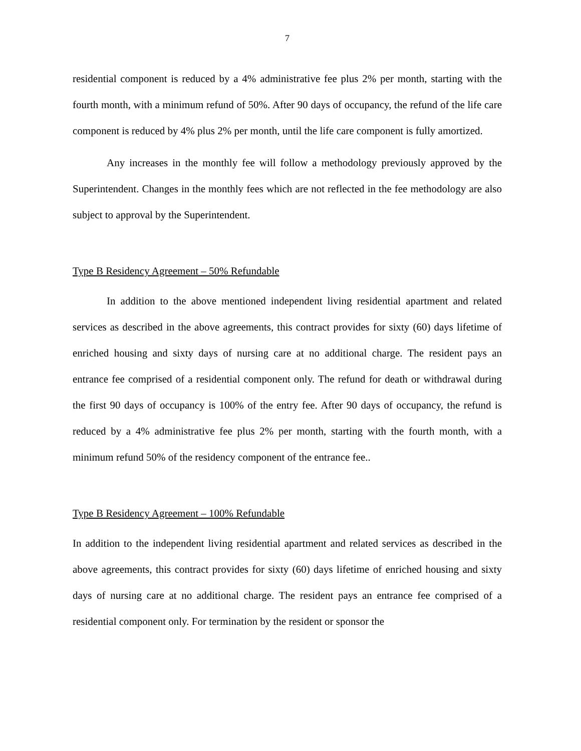7
residential component is reduced by a 4% administrative fee plus 2% per month, starting with the fourth month, with a minimum refund of 50%. After 90 days of occupancy, the refund of the life care component is reduced by 4% plus 2% per month, until the life care component is fully amortized.
Any increases in the monthly fee will follow a methodology previously approved by the Superintendent. Changes in the monthly fees which are not reflected in the fee methodology are also subject to approval by the Superintendent.
Type B Residency Agreement – 50% Refundable
In addition to the above mentioned independent living residential apartment and related services as described in the above agreements, this contract provides for sixty (60) days lifetime of enriched housing and sixty days of nursing care at no additional charge. The resident pays an entrance fee comprised of a residential component only. The refund for death or withdrawal during the first 90 days of occupancy is 100% of the entry fee. After 90 days of occupancy, the refund is reduced by a 4% administrative fee plus 2% per month, starting with the fourth month, with a minimum refund 50% of the residency component of the entrance fee..
Type B Residency Agreement – 100% Refundable
In addition to the independent living residential apartment and related services as described in the above agreements, this contract provides for sixty (60) days lifetime of enriched housing and sixty days of nursing care at no additional charge. The resident pays an entrance fee comprised of a residential component only. For termination by the resident or sponsor the